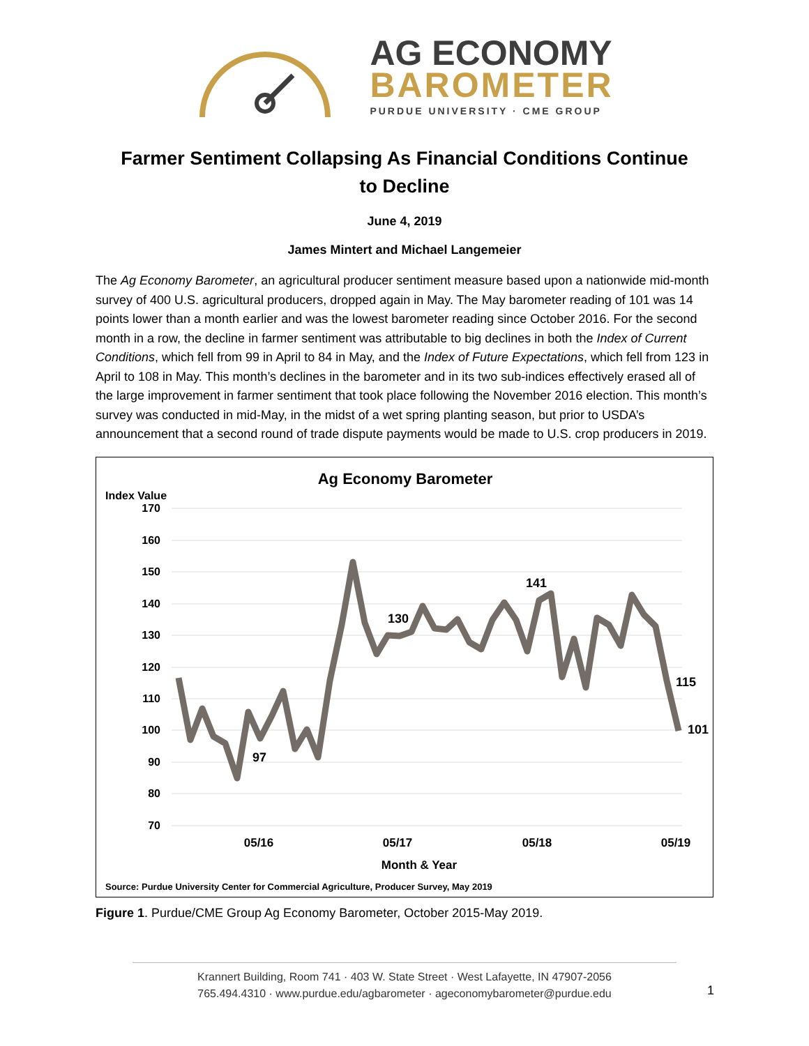AG ECONOMY
BAROMETER
PURDUE UNIVERSITY · CME GROUP
Farmer Sentiment Collapsing As Financial Conditions Continue to Decline
June 4, 2019
James Mintert and Michael Langemeier
The Ag Economy Barometer, an agricultural producer sentiment measure based upon a nationwide mid-month survey of 400 U.S. agricultural producers, dropped again in May. The May barometer reading of 101 was 14 points lower than a month earlier and was the lowest barometer reading since October 2016. For the second month in a row, the decline in farmer sentiment was attributable to big declines in both the Index of Current Conditions, which fell from 99 in April to 84 in May, and the Index of Future Expectations, which fell from 123 in April to 108 in May. This month’s declines in the barometer and in its two sub-indices effectively erased all of the large improvement in farmer sentiment that took place following the November 2016 election. This month’s survey was conducted in mid-May, in the midst of a wet spring planting season, but prior to USDA’s announcement that a second round of trade dispute payments would be made to U.S. crop producers in 2019.
Ag Economy Barometer
Index Value
170
160
150
140
130
120
110
100
90
80
70
97
130
141
115
101
05/16
05/17
05/18
05/19
Month & Year
Source: Purdue University Center for Commercial Agriculture, Producer Survey, May 2019
Figure 1. Purdue/CME Group Ag Economy Barometer, October 2015-May 2019.
Krannert Building, Room 741 · 403 W. State Street · West Lafayette, IN 47907-2056
765.494.4310 · www.purdue.edu/agbarometer · ageconomybarometer@purdue.edu
1